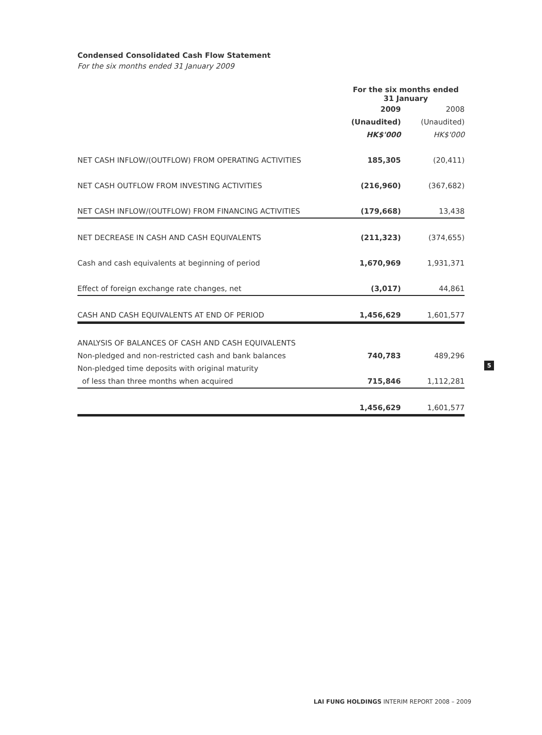Condensed Consolidated Cash Flow Statement
For the six months ended 31 January 2009
| | For the six months ended 31 January | |
| --- | --- | --- |
| | 2009 | 2008 |
| | (Unaudited) | (Unaudited) |
| | HK$'000 | HK$'000 |
| NET CASH INFLOW/(OUTFLOW) FROM OPERATING ACTIVITIES | 185,305 | (20,411) |
| NET CASH OUTFLOW FROM INVESTING ACTIVITIES | (216,960) | (367,682) |
| NET CASH INFLOW/(OUTFLOW) FROM FINANCING ACTIVITIES | (179,668) | 13,438 |
| NET DECREASE IN CASH AND CASH EQUIVALENTS | (211,323) | (374,655) |
| Cash and cash equivalents at beginning of period | 1,670,969 | 1,931,371 |
| Effect of foreign exchange rate changes, net | (3,017) | 44,861 |
| CASH AND CASH EQUIVALENTS AT END OF PERIOD | 1,456,629 | 1,601,577 |
| ANALYSIS OF BALANCES OF CASH AND CASH EQUIVALENTS | | |
| Non-pledged and non-restricted cash and bank balances | 740,783 | 489,296 |
| Non-pledged time deposits with original maturity | | |
| of less than three months when acquired | 715,846 | 1,112,281 |
| | 1,456,629 | 1,601,577 |
5
LAI FUNG HOLDINGS INTERIM REPORT 2008 – 2009